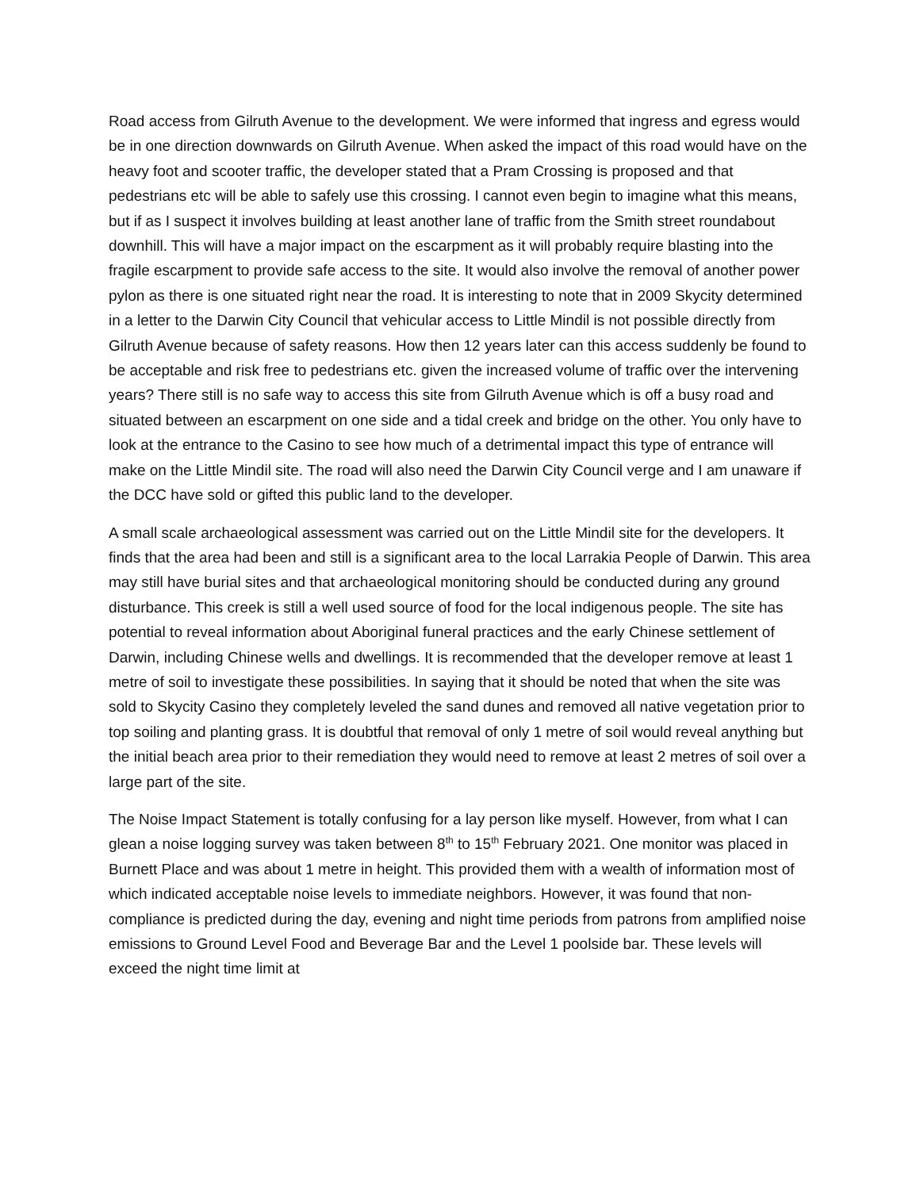Road access from Gilruth Avenue to the development. We were informed that ingress and egress would be in one direction downwards on Gilruth Avenue. When asked the impact of this road would have on the heavy foot and scooter traffic, the developer stated that a Pram Crossing is proposed and that pedestrians etc will be able to safely use this crossing. I cannot even begin to imagine what this means, but if as I suspect it involves building at least another lane of traffic from the Smith street roundabout downhill. This will have a major impact on the escarpment as it will probably require blasting into the fragile escarpment to provide safe access to the site. It would also involve the removal of another power pylon as there is one situated right near the road. It is interesting to note that in 2009 Skycity determined in a letter to the Darwin City Council that vehicular access to Little Mindil is not possible directly from Gilruth Avenue because of safety reasons. How then 12 years later can this access suddenly be found to be acceptable and risk free to pedestrians etc. given the increased volume of traffic over the intervening years? There still is no safe way to access this site from Gilruth Avenue which is off a busy road and situated between an escarpment on one side and a tidal creek and bridge on the other. You only have to look at the entrance to the Casino to see how much of a detrimental impact this type of entrance will make on the Little Mindil site. The road will also need the Darwin City Council verge and I am unaware if the DCC have sold or gifted this public land to the developer.
A small scale archaeological assessment was carried out on the Little Mindil site for the developers. It finds that the area had been and still is a significant area to the local Larrakia People of Darwin. This area may still have burial sites and that archaeological monitoring should be conducted during any ground disturbance. This creek is still a well used source of food for the local indigenous people. The site has potential to reveal information about Aboriginal funeral practices and the early Chinese settlement of Darwin, including Chinese wells and dwellings. It is recommended that the developer remove at least 1 metre of soil to investigate these possibilities. In saying that it should be noted that when the site was sold to Skycity Casino they completely leveled the sand dunes and removed all native vegetation prior to top soiling and planting grass. It is doubtful that removal of only 1 metre of soil would reveal anything but the initial beach area prior to their remediation they would need to remove at least 2 metres of soil over a large part of the site.
The Noise Impact Statement is totally confusing for a lay person like myself. However, from what I can glean a noise logging survey was taken between 8<sup>th</sup> to 15<sup>th</sup> February 2021. One monitor was placed in Burnett Place and was about 1 metre in height. This provided them with a wealth of information most of which indicated acceptable noise levels to immediate neighbors. However, it was found that non-compliance is predicted during the day, evening and night time periods from patrons from amplified noise emissions to Ground Level Food and Beverage Bar and the Level 1 poolside bar. These levels will exceed the night time limit at